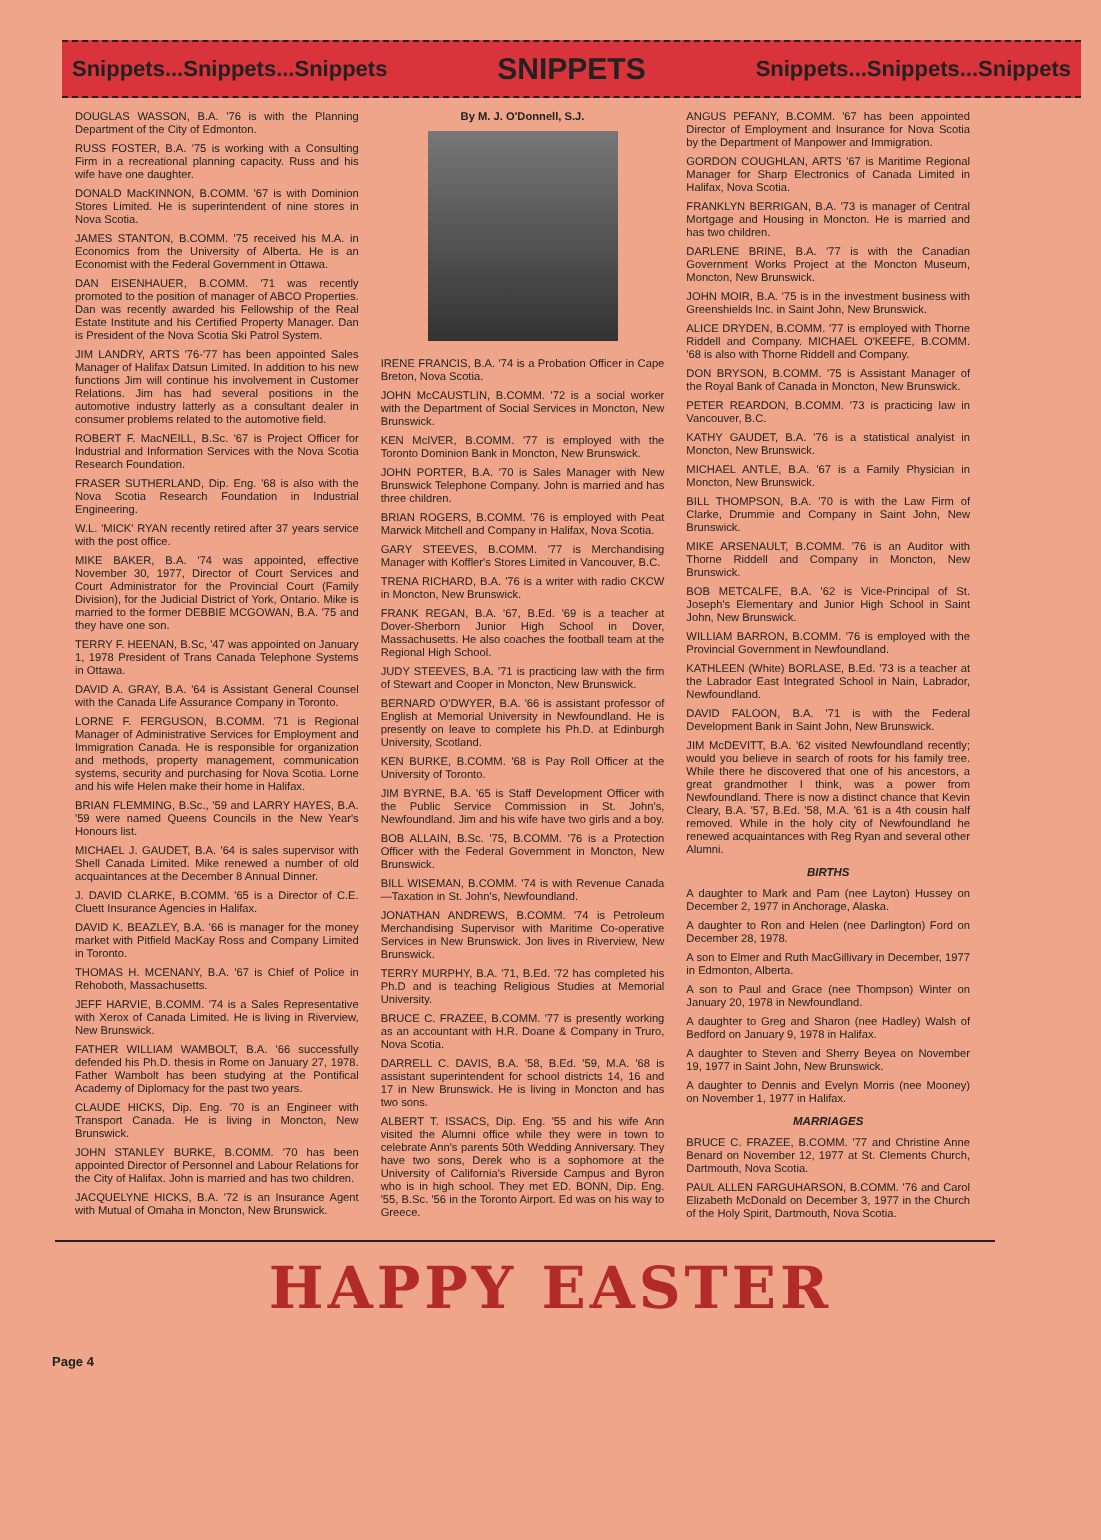Snippets...Snippets...Snippets SNIPPETS Snippets...Snippets...Snippets
DOUGLAS WASSON, B.A. '76 is with the Planning Department of the City of Edmonton.
RUSS FOSTER, B.A. '75 is working with a Consulting Firm in a recreational planning capacity. Russ and his wife have one daughter.
DONALD MacKINNON, B.COMM. '67 is with Dominion Stores Limited. He is superintendent of nine stores in Nova Scotia.
JAMES STANTON, B.COMM. '75 received his M.A. in Economics from the University of Alberta. He is an Economist with the Federal Government in Ottawa.
DAN EISENHAUER, B.COMM. '71 was recently promoted to the position of manager of ABCO Properties. Dan was recently awarded his Fellowship of the Real Estate Institute and his Certified Property Manager. Dan is President of the Nova Scotia Ski Patrol System.
JIM LANDRY, ARTS '76-'77 has been appointed Sales Manager of Halifax Datsun Limited. In addition to his new functions Jim will continue his involvement in Customer Relations. Jim has had several positions in the automotive industry latterly as a consultant dealer in consumer problems related to the automotive field.
ROBERT F. MacNEILL, B.Sc. '67 is Project Officer for Industrial and Information Services with the Nova Scotia Research Foundation.
FRASER SUTHERLAND, Dip. Eng. '68 is also with the Nova Scotia Research Foundation in Industrial Engineering.
W.L. 'MICK' RYAN recently retired after 37 years service with the post office.
MIKE BAKER, B.A. '74 was appointed, effective November 30, 1977, Director of Court Services and Court Administrator for the Provincial Court (Family Division), for the Judicial District of York, Ontario. Mike is married to the former DEBBIE MCGOWAN, B.A. '75 and they have one son.
TERRY F. HEENAN, B.Sc, '47 was appointed on January 1, 1978 President of Trans Canada Telephone Systems in Ottawa.
DAVID A. GRAY, B.A. '64 is Assistant General Counsel with the Canada Life Assurance Company in Toronto.
LORNE F. FERGUSON, B.COMM. '71 is Regional Manager of Administrative Services for Employment and Immigration Canada. He is responsible for organization and methods, property management, communication systems, security and purchasing for Nova Scotia. Lorne and his wife Helen make their home in Halifax.
BRIAN FLEMMING, B.Sc., '59 and LARRY HAYES, B.A. '59 were named Queens Councils in the New Year's Honours list.
MICHAEL J. GAUDET, B.A. '64 is sales supervisor with Shell Canada Limited. Mike renewed a number of old acquaintances at the December 8 Annual Dinner.
J. DAVID CLARKE, B.COMM. '65 is a Director of C.E. Cluett Insurance Agencies in Halifax.
DAVID K. BEAZLEY, B.A. '66 is manager for the money market with Pitfield MacKay Ross and Company Limited in Toronto.
THOMAS H. MCENANY, B.A. '67 is Chief of Police in Rehoboth, Massachusetts.
JEFF HARVIE, B.COMM. '74 is a Sales Representative with Xerox of Canada Limited. He is living in Riverview, New Brunswick.
FATHER WILLIAM WAMBOLT, B.A. '66 successfully defended his Ph.D. thesis in Rome on January 27, 1978. Father Wambolt has been studying at the Pontifical Academy of Diplomacy for the past two years.
CLAUDE HICKS, Dip. Eng. '70 is an Engineer with Transport Canada. He is living in Moncton, New Brunswick.
JOHN STANLEY BURKE, B.COMM. '70 has been appointed Director of Personnel and Labour Relations for the City of Halifax. John is married and has two children.
JACQUELYNE HICKS, B.A. '72 is an Insurance Agent with Mutual of Omaha in Moncton, New Brunswick.
By M. J. O'Donnell, S.J.
IRENE FRANCIS, B.A. '74 is a Probation Officer in Cape Breton, Nova Scotia.
JOHN McCAUSTLIN, B.COMM. '72 is a social worker with the Department of Social Services in Moncton, New Brunswick.
KEN McIVER, B.COMM. '77 is employed with the Toronto Dominion Bank in Moncton, New Brunswick.
JOHN PORTER, B.A. '70 is Sales Manager with New Brunswick Telephone Company. John is married and has three children.
BRIAN ROGERS, B.COMM. '76 is employed with Peat Marwick Mitchell and Company in Halifax, Nova Scotia.
GARY STEEVES, B.COMM. '77 is Merchandising Manager with Koffler's Stores Limited in Vancouver, B.C.
TRENA RICHARD, B.A. '76 is a writer with radio CKCW in Moncton, New Brunswick.
FRANK REGAN, B.A. '67, B.Ed. '69 is a teacher at Dover-Sherborn Junior High School in Dover, Massachusetts. He also coaches the football team at the Regional High School.
JUDY STEEVES, B.A. '71 is practicing law with the firm of Stewart and Cooper in Moncton, New Brunswick.
BERNARD O'DWYER, B.A. '66 is assistant professor of English at Memorial University in Newfoundland. He is presently on leave to complete his Ph.D. at Edinburgh University, Scotland.
KEN BURKE, B.COMM. '68 is Pay Roll Officer at the University of Toronto.
JIM BYRNE, B.A. '65 is Staff Development Officer with the Public Service Commission in St. John's, Newfoundland. Jim and his wife have two girls and a boy.
BOB ALLAIN, B.Sc. '75, B.COMM. '76 is a Protection Officer with the Federal Government in Moncton, New Brunswick.
BILL WISEMAN, B.COMM. '74 is with Revenue Canada—Taxation in St. John's, Newfoundland.
JONATHAN ANDREWS, B.COMM. '74 is Petroleum Merchandising Supervisor with Maritime Co-operative Services in New Brunswick. Jon lives in Riverview, New Brunswick.
TERRY MURPHY, B.A. '71, B.Ed. '72 has completed his Ph.D and is teaching Religious Studies at Memorial University.
BRUCE C. FRAZEE, B.COMM. '77 is presently working as an accountant with H.R. Doane & Company in Truro, Nova Scotia.
DARRELL C. DAVIS, B.A. '58, B.Ed. '59, M.A. '68 is assistant superintendent for school districts 14, 16 and 17 in New Brunswick. He is living in Moncton and has two sons.
ALBERT T. ISSACS, Dip. Eng. '55 and his wife Ann visited the Alumni office while they were in town to celebrate Ann's parents 50th Wedding Anniversary. They have two sons, Derek who is a sophomore at the University of California's Riverside Campus and Byron who is in high school. They met ED. BONN, Dip. Eng. '55, B.Sc. '56 in the Toronto Airport. Ed was on his way to Greece.
ANGUS PEFANY, B.COMM. '67 has been appointed Director of Employment and Insurance for Nova Scotia by the Department of Manpower and Immigration.
GORDON COUGHLAN, ARTS '67 is Maritime Regional Manager for Sharp Electronics of Canada Limited in Halifax, Nova Scotia.
FRANKLYN BERRIGAN, B.A. '73 is manager of Central Mortgage and Housing in Moncton. He is married and has two children.
DARLENE BRINE, B.A. '77 is with the Canadian Government Works Project at the Moncton Museum, Moncton, New Brunswick.
JOHN MOIR, B.A. '75 is in the investment business with Greenshields Inc. in Saint John, New Brunswick.
ALICE DRYDEN, B.COMM. '77 is employed with Thorne Riddell and Company. MICHAEL O'KEEFE, B.COMM. '68 is also with Thorne Riddell and Company.
DON BRYSON, B.COMM. '75 is Assistant Manager of the Royal Bank of Canada in Moncton, New Brunswick.
PETER REARDON, B.COMM. '73 is practicing law in Vancouver, B.C.
KATHY GAUDET, B.A. '76 is a statistical analyist in Moncton, New Brunswick.
MICHAEL ANTLE, B.A. '67 is a Family Physician in Moncton, New Brunswick.
BILL THOMPSON, B.A. '70 is with the Law Firm of Clarke, Drummie and Company in Saint John, New Brunswick.
MIKE ARSENAULT, B.COMM. '76 is an Auditor with Thorne Riddell and Company in Moncton, New Brunswick.
BOB METCALFE, B.A. '62 is Vice-Principal of St. Joseph's Elementary and Junior High School in Saint John, New Brunswick.
WILLIAM BARRON, B.COMM. '76 is employed with the Provincial Government in Newfoundland.
KATHLEEN (White) BORLASE, B.Ed. '73 is a teacher at the Labrador East Integrated School in Nain, Labrador, Newfoundland.
DAVID FALOON, B.A. '71 is with the Federal Development Bank in Saint John, New Brunswick.
JIM McDEVITT, B.A. '62 visited Newfoundland recently; would you believe in search of roots for his family tree. While there he discovered that one of his ancestors, a great grandmother I think, was a power from Newfoundland. There is now a distinct chance that Kevin Cleary, B.A. '57, B.Ed. '58, M.A. '61 is a 4th cousin half removed. While in the holy city of Newfoundland he renewed acquaintances with Reg Ryan and several other Alumni.
BIRTHS
A daughter to Mark and Pam (nee Layton) Hussey on December 2, 1977 in Anchorage, Alaska.
A daughter to Ron and Helen (nee Darlington) Ford on December 28, 1978.
A son to Elmer and Ruth MacGillivary in December, 1977 in Edmonton, Alberta.
A son to Paul and Grace (nee Thompson) Winter on January 20, 1978 in Newfoundland.
A daughter to Greg and Sharon (nee Hadley) Walsh of Bedford on January 9, 1978 in Halifax.
A daughter to Steven and Sherry Beyea on November 19, 1977 in Saint John, New Brunswick.
A daughter to Dennis and Evelyn Morris (nee Mooney) on November 1, 1977 in Halifax.
MARRIAGES
BRUCE C. FRAZEE, B.COMM. '77 and Christine Anne Benard on November 12, 1977 at St. Clements Church, Dartmouth, Nova Scotia.
PAUL ALLEN FARGUHARSON, B.COMM. '76 and Carol Elizabeth McDonald on December 3, 1977 in the Church of the Holy Spirit, Dartmouth, Nova Scotia.
HAPPY EASTER
Page 4